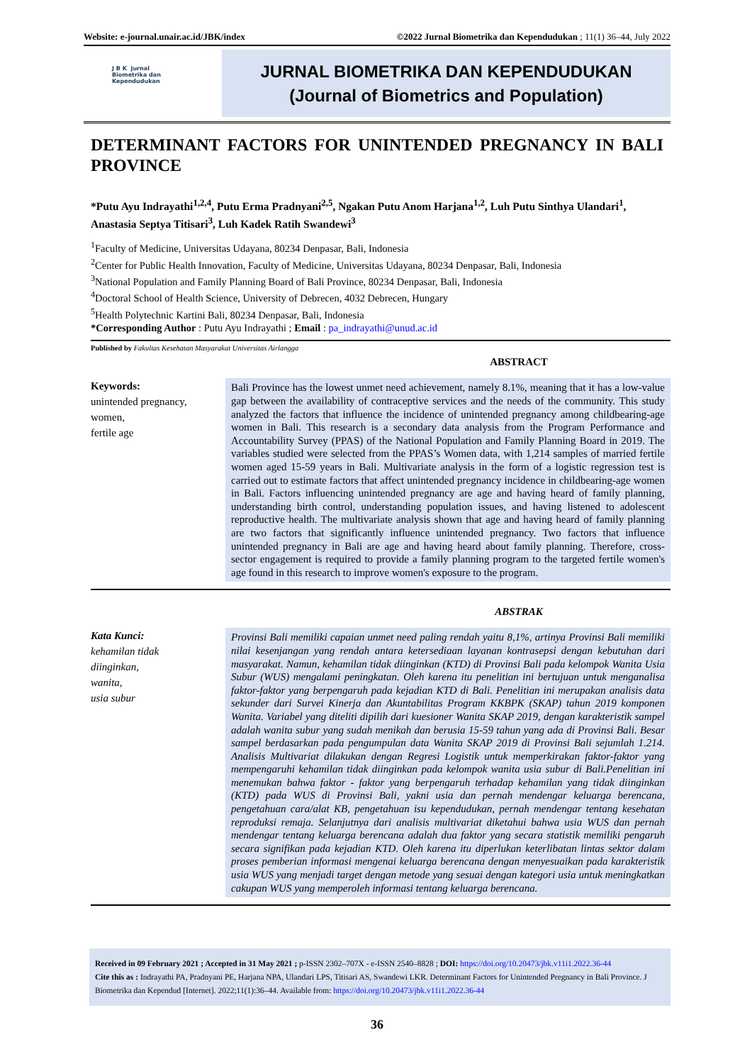Website: e-journal.unair.ac.id/JBK/index ©2022 Jurnal Biometrika dan Kependudukan ; 11(1) 36–44, July 2022
J B K Jurnal
Biometrika dan
Kependudukan
JURNAL BIOMETRIKA DAN KEPENDUDUKAN
(Journal of Biometrics and Population)
DETERMINANT FACTORS FOR UNINTENDED PREGNANCY IN BALI PROVINCE
*Putu Ayu Indrayathi<sup>1,2,4</sup>, Putu Erma Pradnyani<sup>2,5</sup>, Ngakan Putu Anom Harjana<sup>1,2</sup>, Luh Putu Sinthya Ulandari<sup>1</sup>, Anastasia Septya Titisari<sup>3</sup>, Luh Kadek Ratih Swandewi<sup>3</sup>
<sup>1</sup> Faculty of Medicine, Universitas Udayana, 80234 Denpasar, Bali, Indonesia
<sup>2</sup> Center for Public Health Innovation, Faculty of Medicine, Universitas Udayana, 80234 Denpasar, Bali, Indonesia
<sup>3</sup> National Population and Family Planning Board of Bali Province, 80234 Denpasar, Bali, Indonesia
<sup>4</sup> Doctoral School of Health Science, University of Debrecen, 4032 Debrecen, Hungary
<sup>5</sup> Health Polytechnic Kartini Bali, 80234 Denpasar, Bali, Indonesia
*Corresponding Author : Putu Ayu Indrayathi ; Email : pa_indrayathi@unud.ac.id
Published by Fakultas Kesehatan Masyarakat Universitas Airlangga
ABSTRACT
Keywords:
unintended pregnancy,
women,
fertile age
Bali Province has the lowest unmet need achievement, namely 8.1%, meaning that it has a low-value gap between the availability of contraceptive services and the needs of the community. This study analyzed the factors that influence the incidence of unintended pregnancy among childbearing-age women in Bali. This research is a secondary data analysis from the Program Performance and Accountability Survey (PPAS) of the National Population and Family Planning Board in 2019. The variables studied were selected from the PPAS’s Women data, with 1,214 samples of married fertile women aged 15-59 years in Bali. Multivariate analysis in the form of a logistic regression test is carried out to estimate factors that affect unintended pregnancy incidence in childbearing-age women in Bali. Factors influencing unintended pregnancy are age and having heard of family planning, understanding birth control, understanding population issues, and having listened to adolescent reproductive health. The multivariate analysis shown that age and having heard of family planning are two factors that significantly influence unintended pregnancy. Two factors that influence unintended pregnancy in Bali are age and having heard about family planning. Therefore, cross-sector engagement is required to provide a family planning program to the targeted fertile women's age found in this research to improve women's exposure to the program.
ABSTRAK
Kata Kunci:
kehamilan tidak
diinginkan,
wanita,
usia subur
Provinsi Bali memiliki capaian unmet need paling rendah yaitu 8,1%, artinya Provinsi Bali memiliki nilai kesenjangan yang rendah antara ketersediaan layanan kontrasepsi dengan kebutuhan dari masyarakat. Namun, kehamilan tidak diinginkan (KTD) di Provinsi Bali pada kelompok Wanita Usia Subur (WUS) mengalami peningkatan. Oleh karena itu penelitian ini bertujuan untuk menganalisa faktor-faktor yang berpengaruh pada kejadian KTD di Bali. Penelitian ini merupakan analisis data sekunder dari Survei Kinerja dan Akuntabilitas Program KKBPK (SKAP) tahun 2019 komponen Wanita. Variabel yang diteliti dipilih dari kuesioner Wanita SKAP 2019, dengan karakteristik sampel adalah wanita subur yang sudah menikah dan berusia 15-59 tahun yang ada di Provinsi Bali. Besar sampel berdasarkan pada pengumpulan data Wanita SKAP 2019 di Provinsi Bali sejumlah 1.214. Analisis Multivariat dilakukan dengan Regresi Logistik untuk memperkirakan faktor-faktor yang mempengaruhi kehamilan tidak diinginkan pada kelompok wanita usia subur di Bali.Penelitian ini menemukan bahwa faktor - faktor yang berpengaruh terhadap kehamilan yang tidak diinginkan (KTD) pada WUS di Provinsi Bali, yakni usia dan pernah mendengar keluarga berencana, pengetahuan cara/alat KB, pengetahuan isu kependudukan, pernah mendengar tentang kesehatan reproduksi remaja. Selanjutnya dari analisis multivariat diketahui bahwa usia WUS dan pernah mendengar tentang keluarga berencana adalah dua faktor yang secara statistik memiliki pengaruh secara signifikan pada kejadian KTD. Oleh karena itu diperlukan keterlibatan lintas sektor dalam proses pemberian informasi mengenai keluarga berencana dengan menyesuaikan pada karakteristik usia WUS yang menjadi target dengan metode yang sesuai dengan kategori usia untuk meningkatkan cakupan WUS yang memperoleh informasi tentang keluarga berencana.
Received in 09 February 2021 ; Accepted in 31 May 2021 ; p-ISSN 2302–707X - e-ISSN 2540–8828 ; DOI: https://doi.org/10.20473/jbk.v11i1.2022.36-44
Cite this as : Indrayathi PA, Pradnyani PE, Harjana NPA, Ulandari LPS, Titisari AS, Swandewi LKR. Determinant Factors for Unintended Pregnancy in Bali Province. J Biometrika dan Kependud [Internet]. 2022;11(1):36–44. Available from: https://doi.org/10.20473/jbk.v11i1.2022.36-44
36